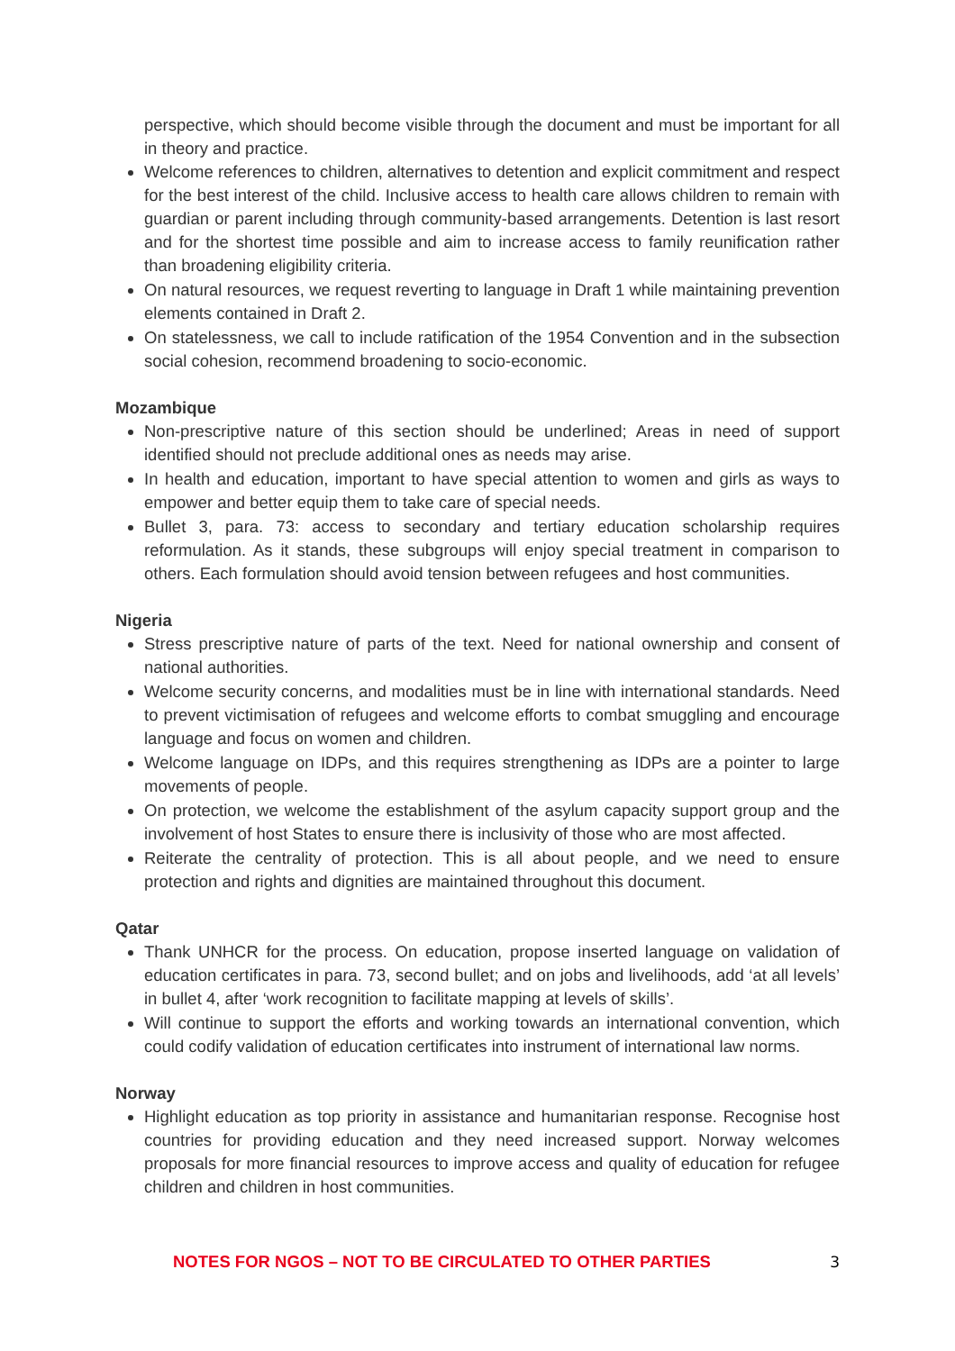perspective, which should become visible through the document and must be important for all in theory and practice.
Welcome references to children, alternatives to detention and explicit commitment and respect for the best interest of the child. Inclusive access to health care allows children to remain with guardian or parent including through community-based arrangements. Detention is last resort and for the shortest time possible and aim to increase access to family reunification rather than broadening eligibility criteria.
On natural resources, we request reverting to language in Draft 1 while maintaining prevention elements contained in Draft 2.
On statelessness, we call to include ratification of the 1954 Convention and in the subsection social cohesion, recommend broadening to socio-economic.
Mozambique
Non-prescriptive nature of this section should be underlined; Areas in need of support identified should not preclude additional ones as needs may arise.
In health and education, important to have special attention to women and girls as ways to empower and better equip them to take care of special needs.
Bullet 3, para. 73: access to secondary and tertiary education scholarship requires reformulation. As it stands, these subgroups will enjoy special treatment in comparison to others. Each formulation should avoid tension between refugees and host communities.
Nigeria
Stress prescriptive nature of parts of the text. Need for national ownership and consent of national authorities.
Welcome security concerns, and modalities must be in line with international standards. Need to prevent victimisation of refugees and welcome efforts to combat smuggling and encourage language and focus on women and children.
Welcome language on IDPs, and this requires strengthening as IDPs are a pointer to large movements of people.
On protection, we welcome the establishment of the asylum capacity support group and the involvement of host States to ensure there is inclusivity of those who are most affected.
Reiterate the centrality of protection. This is all about people, and we need to ensure protection and rights and dignities are maintained throughout this document.
Qatar
Thank UNHCR for the process. On education, propose inserted language on validation of education certificates in para. 73, second bullet; and on jobs and livelihoods, add ‘at all levels’ in bullet 4, after ‘work recognition to facilitate mapping at levels of skills’.
Will continue to support the efforts and working towards an international convention, which could codify validation of education certificates into instrument of international law norms.
Norway
Highlight education as top priority in assistance and humanitarian response. Recognise host countries for providing education and they need increased support. Norway welcomes proposals for more financial resources to improve access and quality of education for refugee children and children in host communities.
NOTES FOR NGOS – NOT TO BE CIRCULATED TO OTHER PARTIES 3